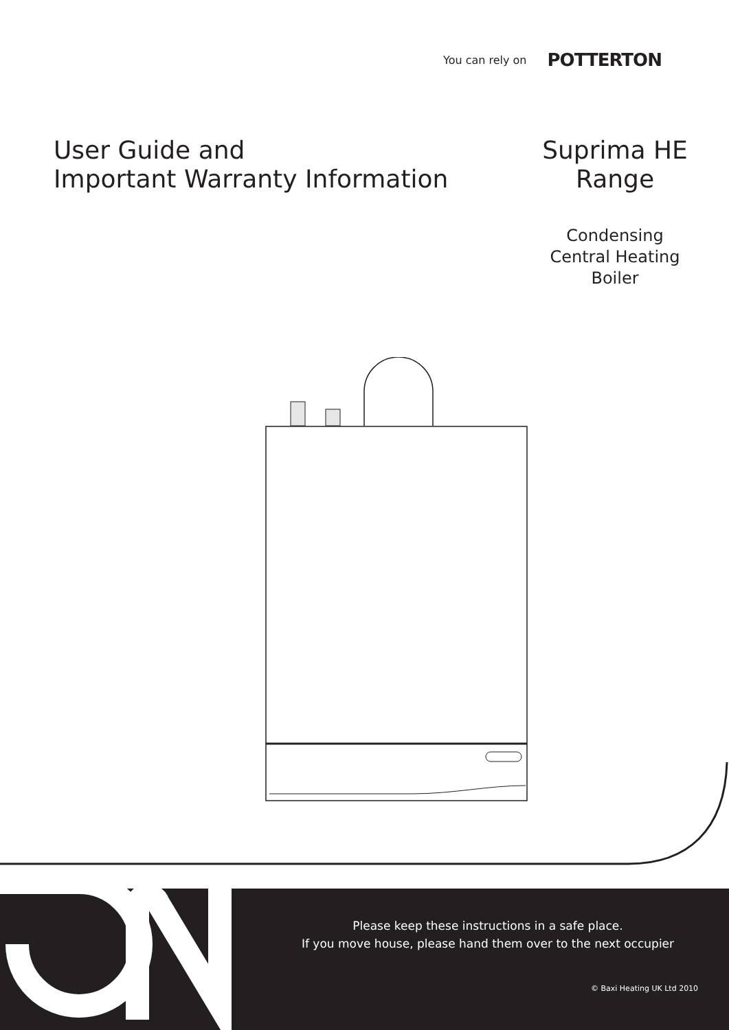You can rely on POTTERTON
User Guide and
Important Warranty Information
Suprima HE
Range
Condensing
Central Heating
Boiler
Please keep these instructions in a safe place.
If you move house, please hand them over to the next occupier
© Baxi Heating UK Ltd 2010